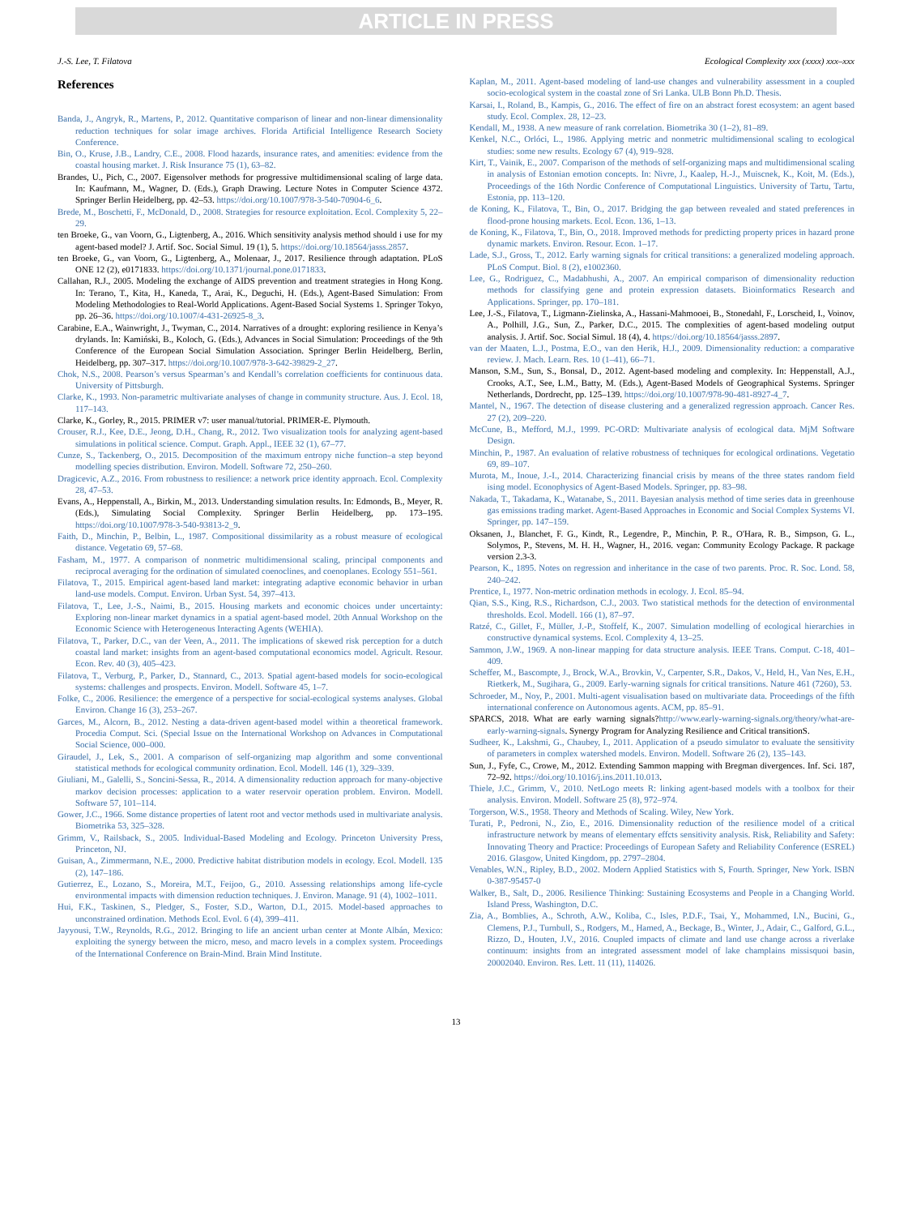ARTICLE IN PRESS
J.-S. Lee, T. Filatova Ecological Complexity xxx (xxxx) xxx–xxx
References
Banda, J., Angryk, R., Martens, P., 2012. Quantitative comparison of linear and non-linear dimensionality reduction techniques for solar image archives. Florida Artificial Intelligence Research Society Conference.
Bin, O., Kruse, J.B., Landry, C.E., 2008. Flood hazards, insurance rates, and amenities: evidence from the coastal housing market. J. Risk Insurance 75 (1), 63–82.
Brandes, U., Pich, C., 2007. Eigensolver methods for progressive multidimensional scaling of large data. In: Kaufmann, M., Wagner, D. (Eds.), Graph Drawing. Lecture Notes in Computer Science 4372. Springer Berlin Heidelberg, pp. 42–53. https://doi.org/10.1007/978-3-540-70904-6_6.
Brede, M., Boschetti, F., McDonald, D., 2008. Strategies for resource exploitation. Ecol. Complexity 5, 22–29.
ten Broeke, G., van Voorn, G., Ligtenberg, A., 2016. Which sensitivity analysis method should i use for my agent-based model? J. Artif. Soc. Social Simul. 19 (1), 5. https://doi.org/10.18564/jasss.2857.
ten Broeke, G., van Voorn, G., Ligtenberg, A., Molenaar, J., 2017. Resilience through adaptation. PLoS ONE 12 (2), e0171833. https://doi.org/10.1371/journal.pone.0171833.
Callahan, R.J., 2005. Modeling the exchange of AIDS prevention and treatment strategies in Hong Kong. In: Terano, T., Kita, H., Kaneda, T., Arai, K., Deguchi, H. (Eds.), Agent-Based Simulation: From Modeling Methodologies to Real-World Applications. Agent-Based Social Systems 1. Springer Tokyo, pp. 26–36. https://doi.org/10.1007/4-431-26925-8_3.
Carabine, E.A., Wainwright, J., Twyman, C., 2014. Narratives of a drought: exploring resilience in Kenya’s drylands. In: Kamiński, B., Koloch, G. (Eds.), Advances in Social Simulation: Proceedings of the 9th Conference of the European Social Simulation Association. Springer Berlin Heidelberg, Berlin, Heidelberg, pp. 307–317. https://doi.org/10.1007/978-3-642-39829-2_27.
Chok, N.S., 2008. Pearson’s versus Spearman’s and Kendall’s correlation coefficients for continuous data. University of Pittsburgh.
Clarke, K., 1993. Non-parametric multivariate analyses of change in community structure. Aus. J. Ecol. 18, 117–143.
Clarke, K., Gorley, R., 2015. PRIMER v7: user manual/tutorial. PRIMER-E. Plymouth.
Crouser, R.J., Kee, D.E., Jeong, D.H., Chang, R., 2012. Two visualization tools for analyzing agent-based simulations in political science. Comput. Graph. Appl., IEEE 32 (1), 67–77.
Cunze, S., Tackenberg, O., 2015. Decomposition of the maximum entropy niche function–a step beyond modelling species distribution. Environ. Modell. Software 72, 250–260.
Dragicevic, A.Z., 2016. From robustness to resilience: a network price identity approach. Ecol. Complexity 28, 47–53.
Evans, A., Heppenstall, A., Birkin, M., 2013. Understanding simulation results. In: Edmonds, B., Meyer, R. (Eds.), Simulating Social Complexity. Springer Berlin Heidelberg, pp. 173–195. https://doi.org/10.1007/978-3-540-93813-2_9.
Faith, D., Minchin, P., Belbin, L., 1987. Compositional dissimilarity as a robust measure of ecological distance. Vegetatio 69, 57–68.
Fasham, M., 1977. A comparison of nonmetric multidimensional scaling, principal components and reciprocal averaging for the ordination of simulated coenoclines, and coenoplanes. Ecology 551–561.
Filatova, T., 2015. Empirical agent-based land market: integrating adaptive economic behavior in urban land-use models. Comput. Environ. Urban Syst. 54, 397–413.
Filatova, T., Lee, J.-S., Naimi, B., 2015. Housing markets and economic choices under uncertainty: Exploring non-linear market dynamics in a spatial agent-based model. 20th Annual Workshop on the Economic Science with Heterogeneous Interacting Agents (WEHIA).
Filatova, T., Parker, D.C., van der Veen, A., 2011. The implications of skewed risk perception for a dutch coastal land market: insights from an agent-based computational economics model. Agricult. Resour. Econ. Rev. 40 (3), 405–423.
Filatova, T., Verburg, P., Parker, D., Stannard, C., 2013. Spatial agent-based models for socio-ecological systems: challenges and prospects. Environ. Modell. Software 45, 1–7.
Folke, C., 2006. Resilience: the emergence of a perspective for social-ecological systems analyses. Global Environ. Change 16 (3), 253–267.
Garces, M., Alcorn, B., 2012. Nesting a data-driven agent-based model within a theoretical framework. Procedia Comput. Sci. (Special Issue on the International Workshop on Advances in Computational Social Science, 000–000.
Giraudel, J., Lek, S., 2001. A comparison of self-organizing map algorithm and some conventional statistical methods for ecological community ordination. Ecol. Modell. 146 (1), 329–339.
Giuliani, M., Galelli, S., Soncini-Sessa, R., 2014. A dimensionality reduction approach for many-objective markov decision processes: application to a water reservoir operation problem. Environ. Modell. Software 57, 101–114.
Gower, J.C., 1966. Some distance properties of latent root and vector methods used in multivariate analysis. Biometrika 53, 325–328.
Grimm, V., Railsback, S., 2005. Individual-Based Modeling and Ecology. Princeton University Press, Princeton, NJ.
Guisan, A., Zimmermann, N.E., 2000. Predictive habitat distribution models in ecology. Ecol. Modell. 135 (2), 147–186.
Gutierrez, E., Lozano, S., Moreira, M.T., Feijoo, G., 2010. Assessing relationships among life-cycle environmental impacts with dimension reduction techniques. J. Environ. Manage. 91 (4), 1002–1011.
Hui, F.K., Taskinen, S., Pledger, S., Foster, S.D., Warton, D.I., 2015. Model-based approaches to unconstrained ordination. Methods Ecol. Evol. 6 (4), 399–411.
Jayyousi, T.W., Reynolds, R.G., 2012. Bringing to life an ancient urban center at Monte Albán, Mexico: exploiting the synergy between the micro, meso, and macro levels in a complex system. Proceedings of the International Conference on Brain-Mind. Brain Mind Institute.
Kaplan, M., 2011. Agent-based modeling of land-use changes and vulnerability assessment in a coupled socio-ecological system in the coastal zone of Sri Lanka. ULB Bonn Ph.D. Thesis.
Karsai, I., Roland, B., Kampis, G., 2016. The effect of fire on an abstract forest ecosystem: an agent based study. Ecol. Complex. 28, 12–23.
Kendall, M., 1938. A new measure of rank correlation. Biometrika 30 (1–2), 81–89.
Kenkel, N.C., Orlóci, L., 1986. Applying metric and nonmetric multidimensional scaling to ecological studies: some new results. Ecology 67 (4), 919–928.
Kirt, T., Vainik, E., 2007. Comparison of the methods of self-organizing maps and multidimensional scaling in analysis of Estonian emotion concepts. In: Nivre, J., Kaalep, H.-J., Muiscnek, K., Koit, M. (Eds.), Proceedings of the 16th Nordic Conference of Computational Linguistics. University of Tartu, Tartu, Estonia, pp. 113–120.
de Koning, K., Filatova, T., Bin, O., 2017. Bridging the gap between revealed and stated preferences in flood-prone housing markets. Ecol. Econ. 136, 1–13.
de Koning, K., Filatova, T., Bin, O., 2018. Improved methods for predicting property prices in hazard prone dynamic markets. Environ. Resour. Econ. 1–17.
Lade, S.J., Gross, T., 2012. Early warning signals for critical transitions: a generalized modeling approach. PLoS Comput. Biol. 8 (2), e1002360.
Lee, G., Rodriguez, C., Madabhushi, A., 2007. An empirical comparison of dimensionality reduction methods for classifying gene and protein expression datasets. Bioinformatics Research and Applications. Springer, pp. 170–181.
Lee, J.-S., Filatova, T., Ligmann-Zielinska, A., Hassani-Mahmooei, B., Stonedahl, F., Lorscheid, I., Voinov, A., Polhill, J.G., Sun, Z., Parker, D.C., 2015. The complexities of agent-based modeling output analysis. J. Artif. Soc. Social Simul. 18 (4), 4. https://doi.org/10.18564/jasss.2897.
van der Maaten, L.J., Postma, E.O., van den Herik, H.J., 2009. Dimensionality reduction: a comparative review. J. Mach. Learn. Res. 10 (1–41), 66–71.
Manson, S.M., Sun, S., Bonsal, D., 2012. Agent-based modeling and complexity. In: Heppenstall, A.J., Crooks, A.T., See, L.M., Batty, M. (Eds.), Agent-Based Models of Geographical Systems. Springer Netherlands, Dordrecht, pp. 125–139. https://doi.org/10.1007/978-90-481-8927-4_7.
Mantel, N., 1967. The detection of disease clustering and a generalized regression approach. Cancer Res. 27 (2), 209–220.
McCune, B., Mefford, M.J., 1999. PC-ORD: Multivariate analysis of ecological data. MjM Software Design.
Minchin, P., 1987. An evaluation of relative robustness of techniques for ecological ordinations. Vegetatio 69, 89–107.
Murota, M., Inoue, J.-I., 2014. Characterizing financial crisis by means of the three states random field ising model. Econophysics of Agent-Based Models. Springer, pp. 83–98.
Nakada, T., Takadama, K., Watanabe, S., 2011. Bayesian analysis method of time series data in greenhouse gas emissions trading market. Agent-Based Approaches in Economic and Social Complex Systems VI. Springer, pp. 147–159.
Oksanen, J., Blanchet, F. G., Kindt, R., Legendre, P., Minchin, P. R., O'Hara, R. B., Simpson, G. L., Solymos, P., Stevens, M. H. H., Wagner, H., 2016. vegan: Community Ecology Package. R package version 2.3-3.
Pearson, K., 1895. Notes on regression and inheritance in the case of two parents. Proc. R. Soc. Lond. 58, 240–242.
Prentice, I., 1977. Non-metric ordination methods in ecology. J. Ecol. 85–94.
Qian, S.S., King, R.S., Richardson, C.J., 2003. Two statistical methods for the detection of environmental thresholds. Ecol. Modell. 166 (1), 87–97.
Ratzé, C., Gillet, F., Müller, J.-P., Stoffelf, K., 2007. Simulation modelling of ecological hierarchies in constructive dynamical systems. Ecol. Complexity 4, 13–25.
Sammon, J.W., 1969. A non-linear mapping for data structure analysis. IEEE Trans. Comput. C-18, 401–409.
Scheffer, M., Bascompte, J., Brock, W.A., Brovkin, V., Carpenter, S.R., Dakos, V., Held, H., Van Nes, E.H., Rietkerk, M., Sugihara, G., 2009. Early-warning signals for critical transitions. Nature 461 (7260), 53.
Schroeder, M., Noy, P., 2001. Multi-agent visualisation based on multivariate data. Proceedings of the fifth international conference on Autonomous agents. ACM, pp. 85–91.
SPARCS, 2018. What are early warning signals?http://www.early-warning-signals.org/theory/what-are-early-warning-signals. Synergy Program for Analyzing Resilience and Critical transitionS.
Sudheer, K., Lakshmi, G., Chaubey, I., 2011. Application of a pseudo simulator to evaluate the sensitivity of parameters in complex watershed models. Environ. Modell. Software 26 (2), 135–143.
Sun, J., Fyfe, C., Crowe, M., 2012. Extending Sammon mapping with Bregman divergences. Inf. Sci. 187, 72–92. https://doi.org/10.1016/j.ins.2011.10.013.
Thiele, J.C., Grimm, V., 2010. NetLogo meets R: linking agent-based models with a toolbox for their analysis. Environ. Modell. Software 25 (8), 972–974.
Torgerson, W.S., 1958. Theory and Methods of Scaling. Wiley, New York.
Turati, P., Pedroni, N., Zio, E., 2016. Dimensionality reduction of the resilience model of a critical infrastructure network by means of elementary effcts sensitivity analysis. Risk, Reliability and Safety: Innovating Theory and Practice: Proceedings of European Safety and Reliability Conference (ESREL) 2016. Glasgow, United Kingdom, pp. 2797–2804.
Venables, W.N., Ripley, B.D., 2002. Modern Applied Statistics with S, Fourth. Springer, New York. ISBN 0-387-95457-0
Walker, B., Salt, D., 2006. Resilience Thinking: Sustaining Ecosystems and People in a Changing World. Island Press, Washington, D.C.
Zia, A., Bomblies, A., Schroth, A.W., Koliba, C., Isles, P.D.F., Tsai, Y., Mohammed, I.N., Bucini, G., Clemens, P.J., Turnbull, S., Rodgers, M., Hamed, A., Beckage, B., Winter, J., Adair, C., Galford, G.L., Rizzo, D., Houten, J.V., 2016. Coupled impacts of climate and land use change across a riverlake continuum: insights from an integrated assessment model of lake champlains missisquoi basin, 20002040. Environ. Res. Lett. 11 (11), 114026.
13